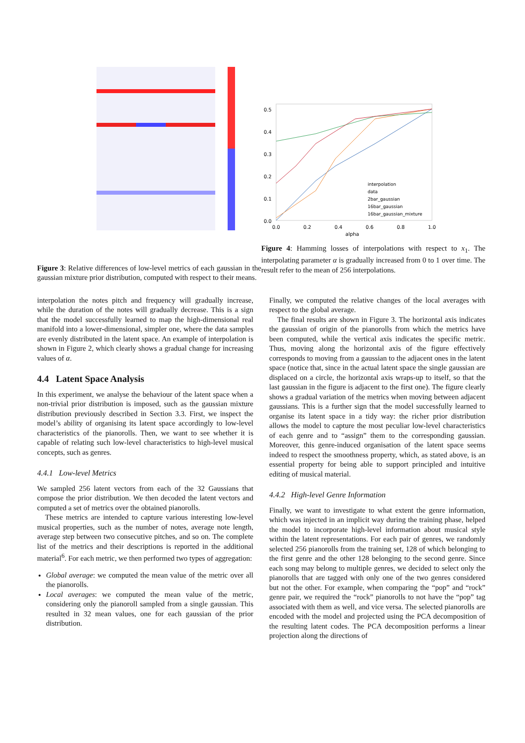Figure 3: Relative differences of low-level metrics of each gaussian in the gaussian mixture prior distribution, computed with respect to their means.
0.5
0.4
0.3
0.2
0.1
0.0
0.0
0.2
0.4
0.6
0.8
1.0
alpha
interpolation
data
2bar_gaussian
16bar_gaussian
16bar_gaussian_mixture
Figure 4: Hamming losses of interpolations with respect to x<sub>1</sub>. The interpolating parameter α is gradually increased from 0 to 1 over time. The result refer to the mean of 256 interpolations.
interpolation the notes pitch and frequency will gradually increase, while the duration of the notes will gradually decrease. This is a sign that the model successfully learned to map the high-dimensional real manifold into a lower-dimensional, simpler one, where the data samples are evenly distributed in the latent space. An example of interpolation is shown in Figure 2, which clearly shows a gradual change for increasing values of α.
4.4 Latent Space Analysis
In this experiment, we analyse the behaviour of the latent space when a non-trivial prior distribution is imposed, such as the gaussian mixture distribution previously described in Section 3.3. First, we inspect the model’s ability of organising its latent space accordingly to low-level characteristics of the pianorolls. Then, we want to see whether it is capable of relating such low-level characteristics to high-level musical concepts, such as genres.
4.4.1 Low-level Metrics
We sampled 256 latent vectors from each of the 32 Gaussians that compose the prior distribution. We then decoded the latent vectors and computed a set of metrics over the obtained pianorolls.
These metrics are intended to capture various interesting low-level musical properties, such as the number of notes, average note length, average step between two consecutive pitches, and so on. The complete list of the metrics and their descriptions is reported in the additional material<sup>6</sup>. For each metric, we then performed two types of aggregation:
Global average: we computed the mean value of the metric over all the pianorolls.
Local averages: we computed the mean value of the metric, considering only the pianoroll sampled from a single gaussian. This resulted in 32 mean values, one for each gaussian of the prior distribution.
Finally, we computed the relative changes of the local averages with respect to the global average.
The final results are shown in Figure 3. The horizontal axis indicates the gaussian of origin of the pianorolls from which the metrics have been computed, while the vertical axis indicates the specific metric. Thus, moving along the horizontal axis of the figure effectively corresponds to moving from a gaussian to the adjacent ones in the latent space (notice that, since in the actual latent space the single gaussian are displaced on a circle, the horizontal axis wraps-up to itself, so that the last gaussian in the figure is adjacent to the first one). The figure clearly shows a gradual variation of the metrics when moving between adjacent gaussians. This is a further sign that the model successfully learned to organise its latent space in a tidy way: the richer prior distribution allows the model to capture the most peculiar low-level characteristics of each genre and to “assign” them to the corresponding gaussian. Moreover, this genre-induced organisation of the latent space seems indeed to respect the smoothness property, which, as stated above, is an essential property for being able to support principled and intuitive editing of musical material.
4.4.2 High-level Genre Information
Finally, we want to investigate to what extent the genre information, which was injected in an implicit way during the training phase, helped the model to incorporate high-level information about musical style within the latent representations. For each pair of genres, we randomly selected 256 pianorolls from the training set, 128 of which belonging to the first genre and the other 128 belonging to the second genre. Since each song may belong to multiple genres, we decided to select only the pianorolls that are tagged with only one of the two genres considered but not the other. For example, when comparing the “pop” and “rock” genre pair, we required the “rock” pianorolls to not have the “pop” tag associated with them as well, and vice versa. The selected pianorolls are encoded with the model and projected using the PCA decomposition of the resulting latent codes. The PCA decomposition performs a linear projection along the directions of